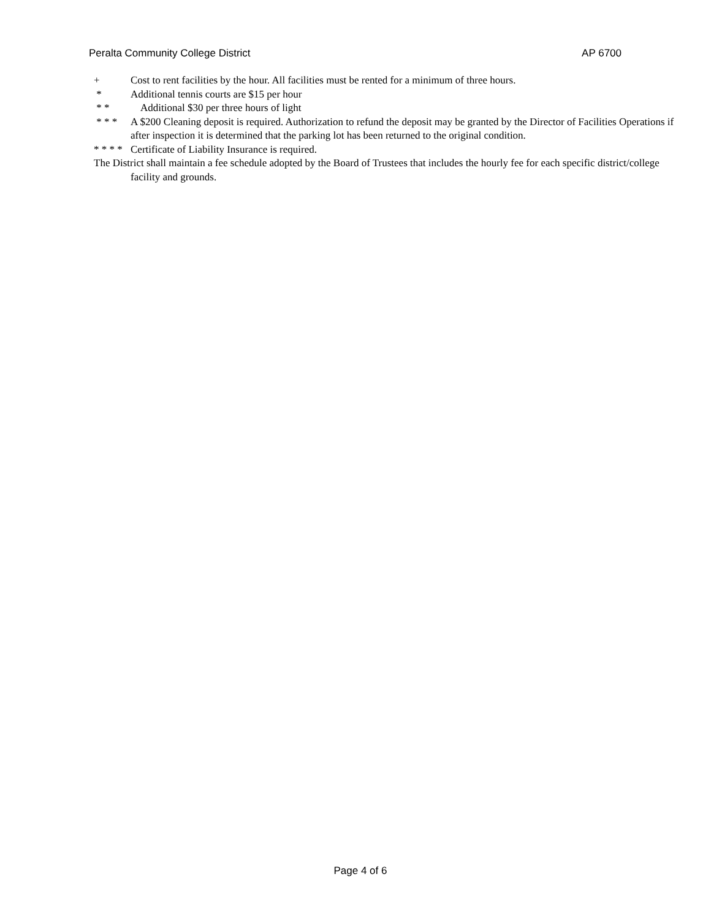Peralta Community College District AP 6700
+ Cost to rent facilities by the hour. All facilities must be rented for a minimum of three hours.
* Additional tennis courts are $15 per hour
* * Additional $30 per three hours of light
* * * A $200 Cleaning deposit is required. Authorization to refund the deposit may be granted by the Director of Facilities Operations if after inspection it is determined that the parking lot has been returned to the original condition.
* * * * Certificate of Liability Insurance is required.
The District shall maintain a fee schedule adopted by the Board of Trustees that includes the hourly fee for each specific district/college facility and grounds.
Page 4 of 6